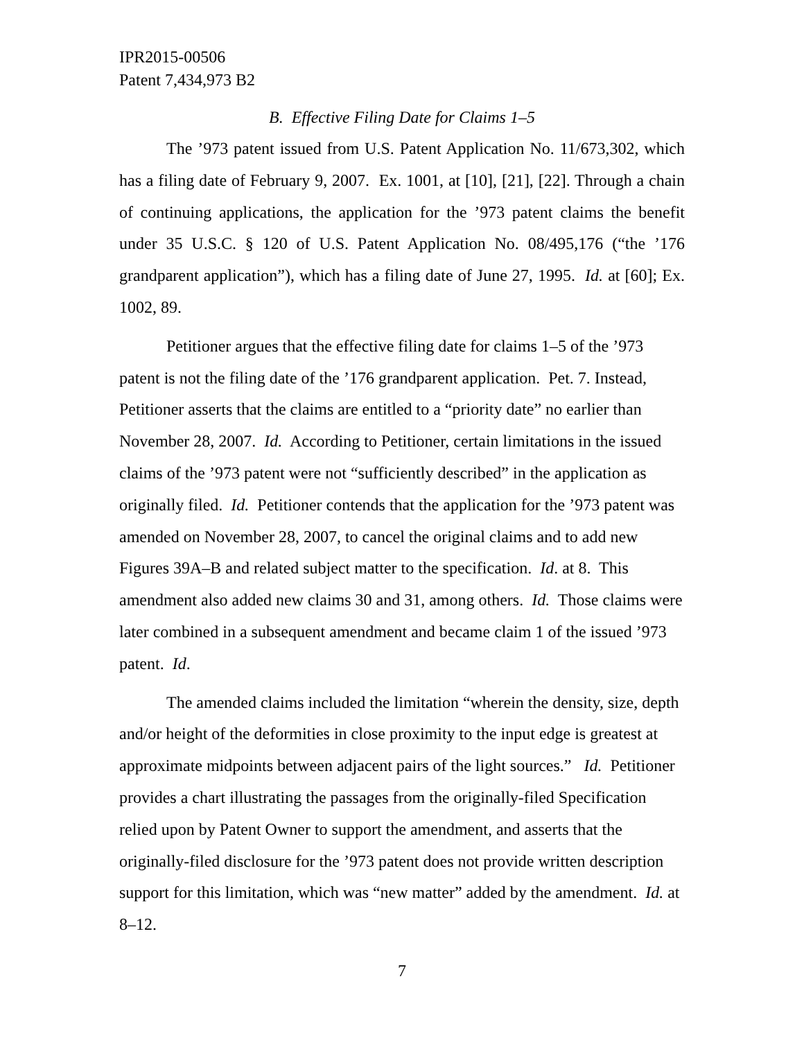IPR2015-00506
Patent 7,434,973 B2
B. Effective Filing Date for Claims 1–5
The ’973 patent issued from U.S. Patent Application No. 11/673,302, which has a filing date of February 9, 2007. Ex. 1001, at [10], [21], [22]. Through a chain of continuing applications, the application for the ’973 patent claims the benefit under 35 U.S.C. § 120 of U.S. Patent Application No. 08/495,176 (“the ’176 grandparent application”), which has a filing date of June 27, 1995. Id. at [60]; Ex. 1002, 89.
Petitioner argues that the effective filing date for claims 1–5 of the ’973 patent is not the filing date of the ’176 grandparent application. Pet. 7. Instead, Petitioner asserts that the claims are entitled to a “priority date” no earlier than November 28, 2007. Id. According to Petitioner, certain limitations in the issued claims of the ’973 patent were not “sufficiently described” in the application as originally filed. Id. Petitioner contends that the application for the ’973 patent was amended on November 28, 2007, to cancel the original claims and to add new Figures 39A–B and related subject matter to the specification. Id. at 8. This amendment also added new claims 30 and 31, among others. Id. Those claims were later combined in a subsequent amendment and became claim 1 of the issued ’973 patent. Id.
The amended claims included the limitation “wherein the density, size, depth and/or height of the deformities in close proximity to the input edge is greatest at approximate midpoints between adjacent pairs of the light sources.” Id. Petitioner provides a chart illustrating the passages from the originally-filed Specification relied upon by Patent Owner to support the amendment, and asserts that the originally-filed disclosure for the ’973 patent does not provide written description support for this limitation, which was “new matter” added by the amendment. Id. at 8–12.
7